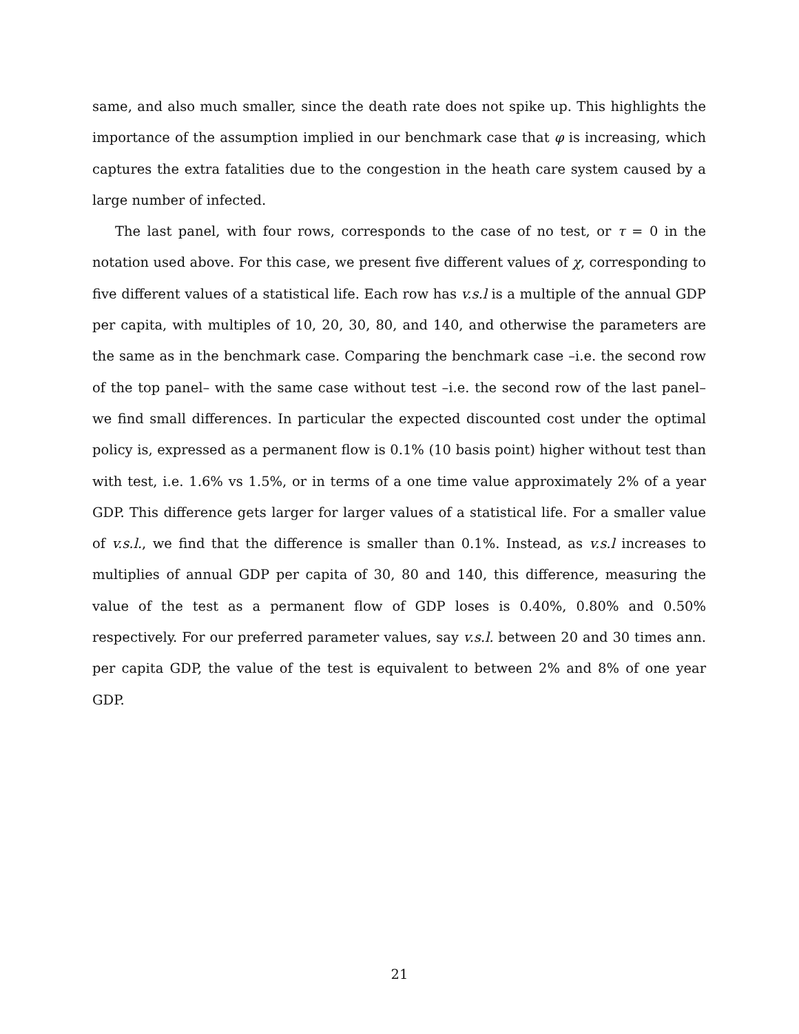same, and also much smaller, since the death rate does not spike up. This highlights the importance of the assumption implied in our benchmark case that φ is increasing, which captures the extra fatalities due to the congestion in the heath care system caused by a large number of infected.
The last panel, with four rows, corresponds to the case of no test, or τ = 0 in the notation used above. For this case, we present five different values of χ, corresponding to five different values of a statistical life. Each row has v.s.l is a multiple of the annual GDP per capita, with multiples of 10, 20, 30, 80, and 140, and otherwise the parameters are the same as in the benchmark case. Comparing the benchmark case –i.e. the second row of the top panel– with the same case without test –i.e. the second row of the last panel– we find small differences. In particular the expected discounted cost under the optimal policy is, expressed as a permanent flow is 0.1% (10 basis point) higher without test than with test, i.e. 1.6% vs 1.5%, or in terms of a one time value approximately 2% of a year GDP. This difference gets larger for larger values of a statistical life. For a smaller value of v.s.l., we find that the difference is smaller than 0.1%. Instead, as v.s.l increases to multiplies of annual GDP per capita of 30, 80 and 140, this difference, measuring the value of the test as a permanent flow of GDP loses is 0.40%, 0.80% and 0.50% respectively. For our preferred parameter values, say v.s.l. between 20 and 30 times ann. per capita GDP, the value of the test is equivalent to between 2% and 8% of one year GDP.
21